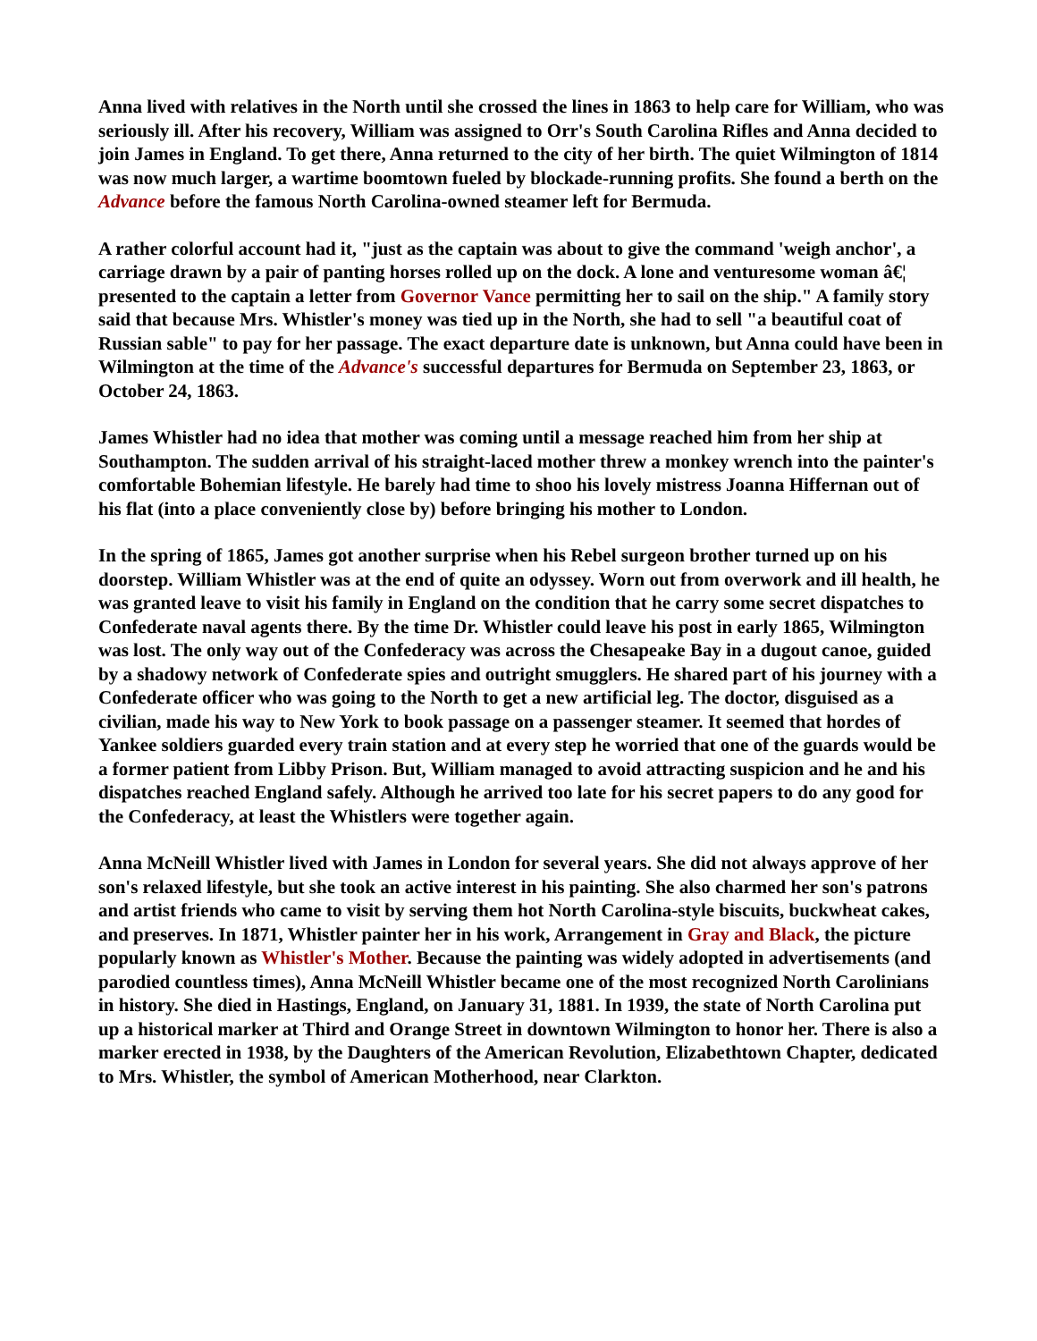Anna lived with relatives in the North until she crossed the lines in 1863 to help care for William, who was seriously ill. After his recovery, William was assigned to Orr's South Carolina Rifles and Anna decided to join James in England. To get there, Anna returned to the city of her birth. The quiet Wilmington of 1814 was now much larger, a wartime boomtown fueled by blockade-running profits. She found a berth on the Advance before the famous North Carolina-owned steamer left for Bermuda.
A rather colorful account had it, "just as the captain was about to give the command 'weigh anchor', a carriage drawn by a pair of panting horses rolled up on the dock. A lone and venturesome woman â€¦ presented to the captain a letter from Governor Vance permitting her to sail on the ship." A family story said that because Mrs. Whistler's money was tied up in the North, she had to sell "a beautiful coat of Russian sable" to pay for her passage. The exact departure date is unknown, but Anna could have been in Wilmington at the time of the Advance's successful departures for Bermuda on September 23, 1863, or October 24, 1863.
James Whistler had no idea that mother was coming until a message reached him from her ship at Southampton. The sudden arrival of his straight-laced mother threw a monkey wrench into the painter's comfortable Bohemian lifestyle. He barely had time to shoo his lovely mistress Joanna Hiffernan out of his flat (into a place conveniently close by) before bringing his mother to London.
In the spring of 1865, James got another surprise when his Rebel surgeon brother turned up on his doorstep. William Whistler was at the end of quite an odyssey. Worn out from overwork and ill health, he was granted leave to visit his family in England on the condition that he carry some secret dispatches to Confederate naval agents there. By the time Dr. Whistler could leave his post in early 1865, Wilmington was lost. The only way out of the Confederacy was across the Chesapeake Bay in a dugout canoe, guided by a shadowy network of Confederate spies and outright smugglers. He shared part of his journey with a Confederate officer who was going to the North to get a new artificial leg. The doctor, disguised as a civilian, made his way to New York to book passage on a passenger steamer. It seemed that hordes of Yankee soldiers guarded every train station and at every step he worried that one of the guards would be a former patient from Libby Prison. But, William managed to avoid attracting suspicion and he and his dispatches reached England safely. Although he arrived too late for his secret papers to do any good for the Confederacy, at least the Whistlers were together again.
Anna McNeill Whistler lived with James in London for several years. She did not always approve of her son's relaxed lifestyle, but she took an active interest in his painting. She also charmed her son's patrons and artist friends who came to visit by serving them hot North Carolina-style biscuits, buckwheat cakes, and preserves. In 1871, Whistler painter her in his work, Arrangement in Gray and Black, the picture popularly known as Whistler's Mother. Because the painting was widely adopted in advertisements (and parodied countless times), Anna McNeill Whistler became one of the most recognized North Carolinians in history. She died in Hastings, England, on January 31, 1881. In 1939, the state of North Carolina put up a historical marker at Third and Orange Street in downtown Wilmington to honor her. There is also a marker erected in 1938, by the Daughters of the American Revolution, Elizabethtown Chapter, dedicated to Mrs. Whistler, the symbol of American Motherhood, near Clarkton.